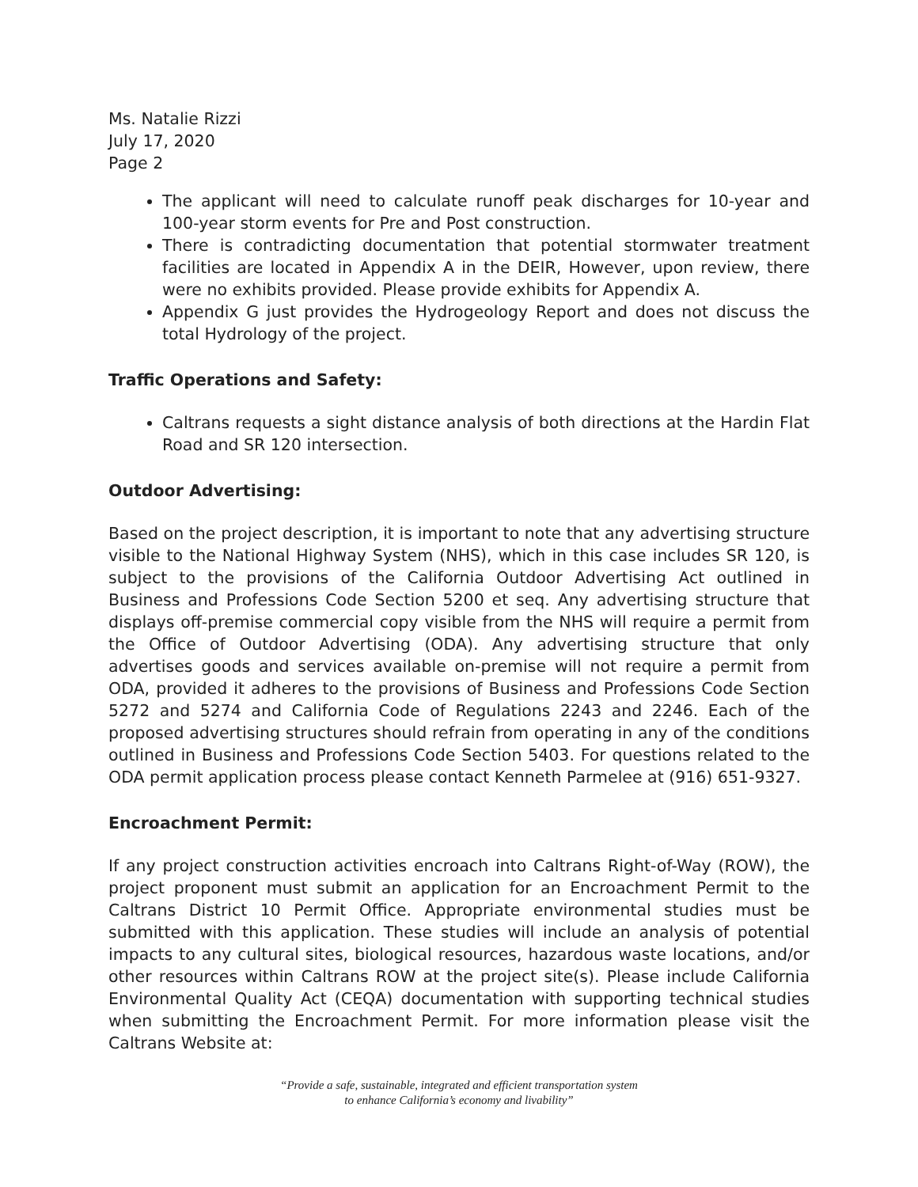Ms. Natalie Rizzi
July 17, 2020
Page 2
The applicant will need to calculate runoff peak discharges for 10-year and 100-year storm events for Pre and Post construction.
There is contradicting documentation that potential stormwater treatment facilities are located in Appendix A in the DEIR, However, upon review, there were no exhibits provided. Please provide exhibits for Appendix A.
Appendix G just provides the Hydrogeology Report and does not discuss the total Hydrology of the project.
Traffic Operations and Safety:
Caltrans requests a sight distance analysis of both directions at the Hardin Flat Road and SR 120 intersection.
Outdoor Advertising:
Based on the project description, it is important to note that any advertising structure visible to the National Highway System (NHS), which in this case includes SR 120, is subject to the provisions of the California Outdoor Advertising Act outlined in Business and Professions Code Section 5200 et seq. Any advertising structure that displays off-premise commercial copy visible from the NHS will require a permit from the Office of Outdoor Advertising (ODA). Any advertising structure that only advertises goods and services available on-premise will not require a permit from ODA, provided it adheres to the provisions of Business and Professions Code Section 5272 and 5274 and California Code of Regulations 2243 and 2246. Each of the proposed advertising structures should refrain from operating in any of the conditions outlined in Business and Professions Code Section 5403. For questions related to the ODA permit application process please contact Kenneth Parmelee at (916) 651-9327.
Encroachment Permit:
If any project construction activities encroach into Caltrans Right-of-Way (ROW), the project proponent must submit an application for an Encroachment Permit to the Caltrans District 10 Permit Office. Appropriate environmental studies must be submitted with this application. These studies will include an analysis of potential impacts to any cultural sites, biological resources, hazardous waste locations, and/or other resources within Caltrans ROW at the project site(s). Please include California Environmental Quality Act (CEQA) documentation with supporting technical studies when submitting the Encroachment Permit. For more information please visit the Caltrans Website at:
“Provide a safe, sustainable, integrated and efficient transportation system
to enhance California’s economy and livability”